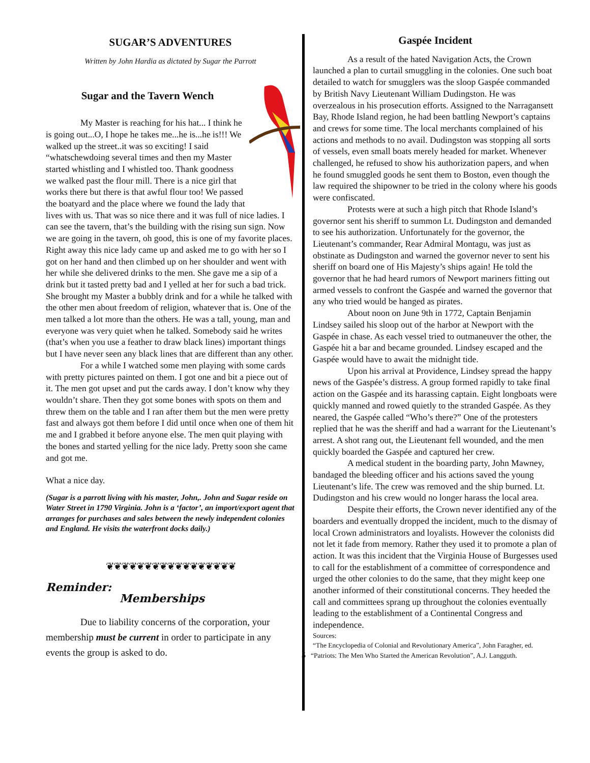SUGAR’S ADVENTURES
Written by John Hardia as dictated by Sugar the Parrott
Sugar and the Tavern Wench
My Master is reaching for his hat... I think he is going out...O, I hope he takes me...he is...he is!!! We walked up the street..it was so exciting! I said “whatschewdoing several times and then my Master started whistling and I whistled too. Thank goodness we walked past the flour mill. There is a nice girl that works there but there is that awful flour too! We passed the boatyard and the place where we found the lady that lives with us. That was so nice there and it was full of nice ladies. I can see the tavern, that’s the building with the rising sun sign. Now we are going in the tavern, oh good, this is one of my favorite places. Right away this nice lady came up and asked me to go with her so I got on her hand and then climbed up on her shoulder and went with her while she delivered drinks to the men. She gave me a sip of a drink but it tasted pretty bad and I yelled at her for such a bad trick. She brought my Master a bubbly drink and for a while he talked with the other men about freedom of religion, whatever that is. One of the men talked a lot more than the others. He was a tall, young, man and everyone was very quiet when he talked. Somebody said he writes (that’s when you use a feather to draw black lines) important things but I have never seen any black lines that are different than any other.
For a while I watched some men playing with some cards with pretty pictures painted on them. I got one and bit a piece out of it. The men got upset and put the cards away. I don’t know why they wouldn’t share. Then they got some bones with spots on them and threw them on the table and I ran after them but the men were pretty fast and always got them before I did until once when one of them hit me and I grabbed it before anyone else. The men quit playing with the bones and started yelling for the nice lady. Pretty soon she came and got me.
What a nice day.
(Sugar is a parrott living with his master, John,. John and Sugar reside on Water Street in 1790 Virginia. John is a ‘factor’, an import/export agent that arranges for purchases and sales between the newly independent colonies and England. He visits the waterfront docks daily.)
❦❦❦❦❦❦❦❦❦❦❦❦❦❦❦❦❦
Reminder:
Memberships
Due to liability concerns of the corporation, your membership must be current in order to participate in any events the group is asked to do.
Gaspée Incident
As a result of the hated Navigation Acts, the Crown launched a plan to curtail smuggling in the colonies. One such boat detailed to watch for smugglers was the sloop Gaspée commanded by British Navy Lieutenant William Dudingston. He was overzealous in his prosecution efforts. Assigned to the Narragansett Bay, Rhode Island region, he had been battling Newport’s captains and crews for some time. The local merchants complained of his actions and methods to no avail. Dudingston was stopping all sorts of vessels, even small boats merely headed for market. Whenever challenged, he refused to show his authorization papers, and when he found smuggled goods he sent them to Boston, even though the law required the shipowner to be tried in the colony where his goods were confiscated.
Protests were at such a high pitch that Rhode Island’s governor sent his sheriff to summon Lt. Dudingston and demanded to see his authorization. Unfortunately for the governor, the Lieutenant’s commander, Rear Admiral Montagu, was just as obstinate as Dudingston and warned the governor never to sent his sheriff on board one of His Majesty’s ships again! He told the governor that he had heard rumors of Newport mariners fitting out armed vessels to confront the Gaspée and warned the governor that any who tried would be hanged as pirates.
About noon on June 9th in 1772, Captain Benjamin Lindsey sailed his sloop out of the harbor at Newport with the Gaspée in chase. As each vessel tried to outmaneuver the other, the Gaspée hit a bar and became grounded. Lindsey escaped and the Gaspée would have to await the midnight tide.
Upon his arrival at Providence, Lindsey spread the happy news of the Gaspée’s distress. A group formed rapidly to take final action on the Gaspée and its harassing captain. Eight longboats were quickly manned and rowed quietly to the stranded Gaspée. As they neared, the Gaspée called “Who’s there?” One of the protesters replied that he was the sheriff and had a warrant for the Lieutenant’s arrest. A shot rang out, the Lieutenant fell wounded, and the men quickly boarded the Gaspée and captured her crew.
A medical student in the boarding party, John Mawney, bandaged the bleeding officer and his actions saved the young Lieutenant’s life. The crew was removed and the ship burned. Lt. Dudingston and his crew would no longer harass the local area.
Despite their efforts, the Crown never identified any of the boarders and eventually dropped the incident, much to the dismay of local Crown administrators and loyalists. However the colonists did not let it fade from memory. Rather they used it to promote a plan of action. It was this incident that the Virginia House of Burgesses used to call for the establishment of a committee of correspondence and urged the other colonies to do the same, that they might keep one another informed of their constitutional concerns. They heeded the call and committees sprang up throughout the colonies eventually leading to the establishment of a Continental Congress and independence.
Sources:
“The Encyclopedia of Colonial and Revolutionary America”, John Faragher, ed.
5 “Patriots: The Men Who Started the American Revolution”, A.J. Langguth.